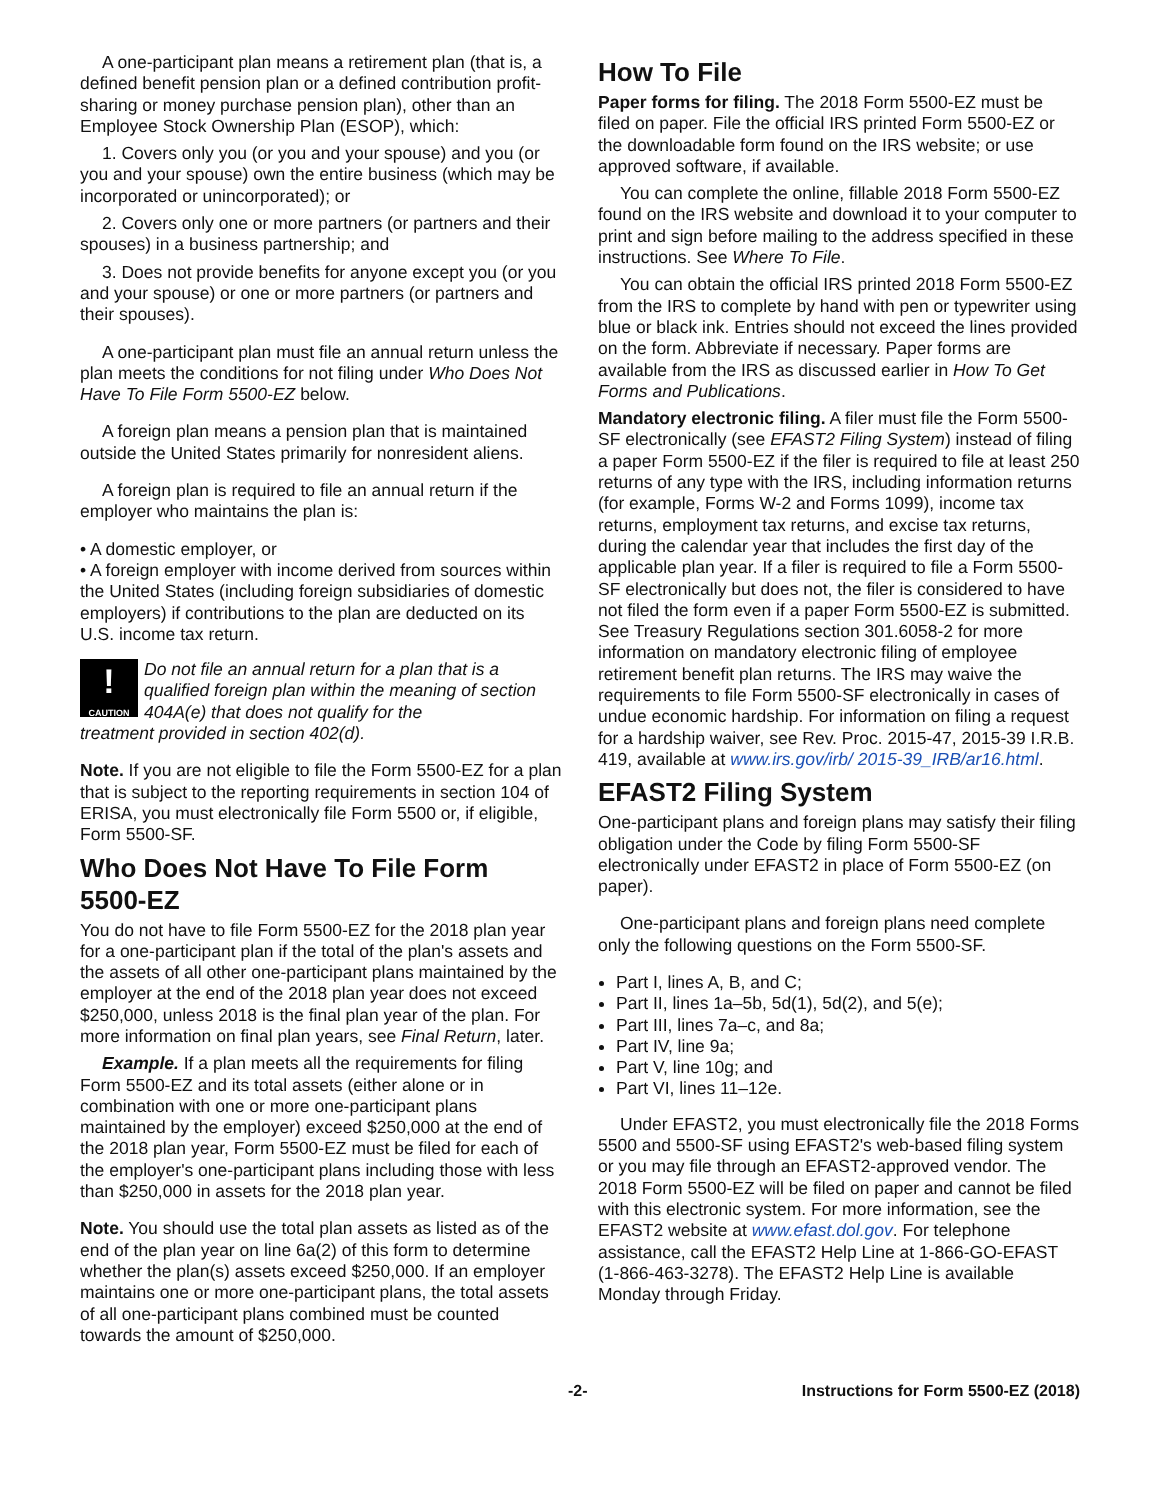A one-participant plan means a retirement plan (that is, a defined benefit pension plan or a defined contribution profit-sharing or money purchase pension plan), other than an Employee Stock Ownership Plan (ESOP), which:
1. Covers only you (or you and your spouse) and you (or you and your spouse) own the entire business (which may be incorporated or unincorporated); or
2. Covers only one or more partners (or partners and their spouses) in a business partnership; and
3. Does not provide benefits for anyone except you (or you and your spouse) or one or more partners (or partners and their spouses).
A one-participant plan must file an annual return unless the plan meets the conditions for not filing under Who Does Not Have To File Form 5500-EZ below.
A foreign plan means a pension plan that is maintained outside the United States primarily for nonresident aliens.
A foreign plan is required to file an annual return if the employer who maintains the plan is:
• A domestic employer, or
• A foreign employer with income derived from sources within the United States (including foreign subsidiaries of domestic employers) if contributions to the plan are deducted on its U.S. income tax return.
!
CAUTION
Do not file an annual return for a plan that is a qualified foreign plan within the meaning of section 404A(e) that does not qualify for the
treatment provided in section 402(d).
Note. If you are not eligible to file the Form 5500-EZ for a plan that is subject to the reporting requirements in section 104 of ERISA, you must electronically file Form 5500 or, if eligible, Form 5500-SF.
Who Does Not Have To File Form 5500-EZ
You do not have to file Form 5500-EZ for the 2018 plan year for a one-participant plan if the total of the plan's assets and the assets of all other one-participant plans maintained by the employer at the end of the 2018 plan year does not exceed $250,000, unless 2018 is the final plan year of the plan. For more information on final plan years, see Final Return, later.
Example. If a plan meets all the requirements for filing Form 5500-EZ and its total assets (either alone or in combination with one or more one-participant plans maintained by the employer) exceed $250,000 at the end of the 2018 plan year, Form 5500-EZ must be filed for each of the employer's one-participant plans including those with less than $250,000 in assets for the 2018 plan year.
Note. You should use the total plan assets as listed as of the end of the plan year on line 6a(2) of this form to determine whether the plan(s) assets exceed $250,000. If an employer maintains one or more one-participant plans, the total assets of all one-participant plans combined must be counted towards the amount of $250,000.
How To File
Paper forms for filing. The 2018 Form 5500-EZ must be filed on paper. File the official IRS printed Form 5500-EZ or the downloadable form found on the IRS website; or use approved software, if available.
You can complete the online, fillable 2018 Form 5500-EZ found on the IRS website and download it to your computer to print and sign before mailing to the address specified in these instructions. See Where To File.
You can obtain the official IRS printed 2018 Form 5500-EZ from the IRS to complete by hand with pen or typewriter using blue or black ink. Entries should not exceed the lines provided on the form. Abbreviate if necessary. Paper forms are available from the IRS as discussed earlier in How To Get Forms and Publications.
Mandatory electronic filing. A filer must file the Form 5500-SF electronically (see EFAST2 Filing System) instead of filing a paper Form 5500-EZ if the filer is required to file at least 250 returns of any type with the IRS, including information returns (for example, Forms W-2 and Forms 1099), income tax returns, employment tax returns, and excise tax returns, during the calendar year that includes the first day of the applicable plan year. If a filer is required to file a Form 5500-SF electronically but does not, the filer is considered to have not filed the form even if a paper Form 5500-EZ is submitted. See Treasury Regulations section 301.6058-2 for more information on mandatory electronic filing of employee retirement benefit plan returns. The IRS may waive the requirements to file Form 5500-SF electronically in cases of undue economic hardship. For information on filing a request for a hardship waiver, see Rev. Proc. 2015-47, 2015-39 I.R.B. 419, available at www.irs.gov/irb/ 2015-39_IRB/ar16.html.
EFAST2 Filing System
One-participant plans and foreign plans may satisfy their filing obligation under the Code by filing Form 5500-SF electronically under EFAST2 in place of Form 5500-EZ (on paper).
One-participant plans and foreign plans need complete only the following questions on the Form 5500-SF.
Part I, lines A, B, and C;
Part II, lines 1a–5b, 5d(1), 5d(2), and 5(e);
Part III, lines 7a–c, and 8a;
Part IV, line 9a;
Part V, line 10g; and
Part VI, lines 11–12e.
Under EFAST2, you must electronically file the 2018 Forms 5500 and 5500-SF using EFAST2's web-based filing system or you may file through an EFAST2-approved vendor. The 2018 Form 5500-EZ will be filed on paper and cannot be filed with this electronic system. For more information, see the EFAST2 website at www.efast.dol.gov. For telephone assistance, call the EFAST2 Help Line at 1-866-GO-EFAST (1-866-463-3278). The EFAST2 Help Line is available Monday through Friday.
-2- Instructions for Form 5500-EZ (2018)